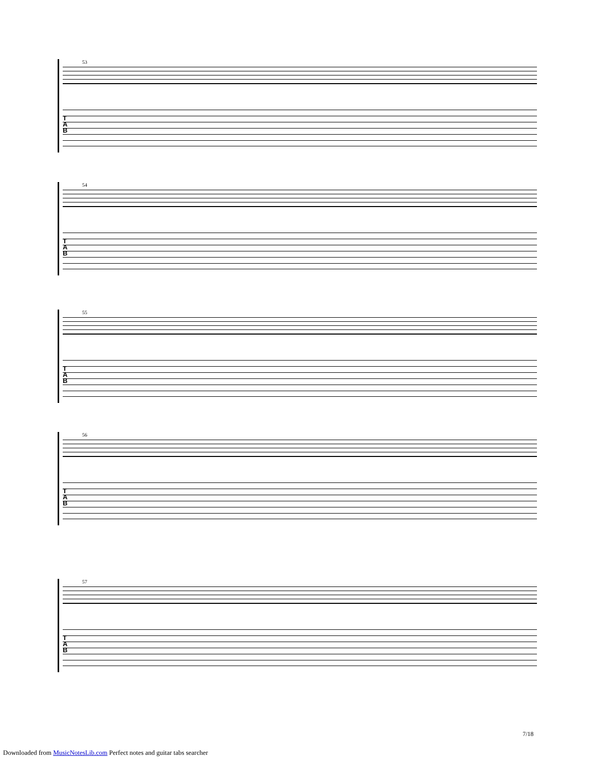53
T
A
B
54
T
A
B
55
T
A
B
56
T
A
B
57
T
A
B
7/18
Downloaded from MusicNotesLib.com Perfect notes and guitar tabs searcher